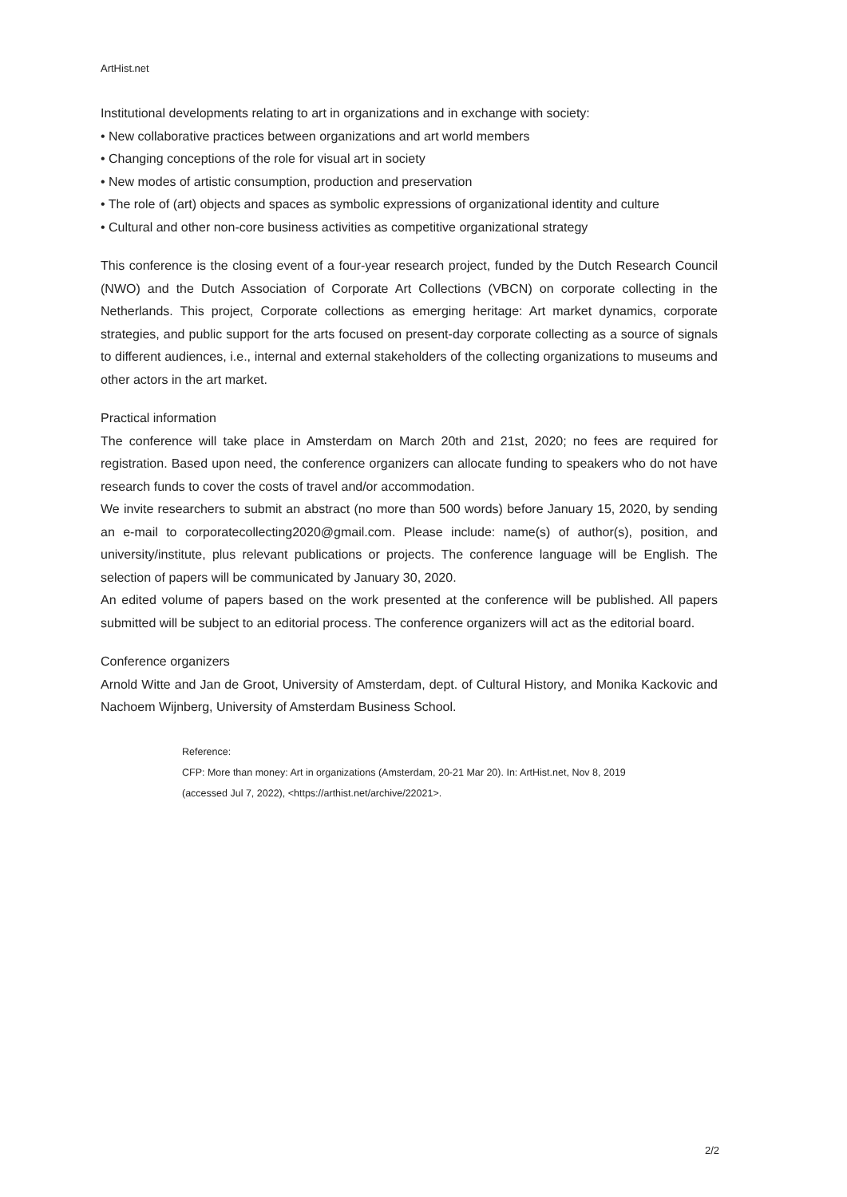ArtHist.net
Institutional developments relating to art in organizations and in exchange with society:
• New collaborative practices between organizations and art world members
• Changing conceptions of the role for visual art in society
• New modes of artistic consumption, production and preservation
• The role of (art) objects and spaces as symbolic expressions of organizational identity and culture
• Cultural and other non-core business activities as competitive organizational strategy
This conference is the closing event of a four-year research project, funded by the Dutch Research Council (NWO) and the Dutch Association of Corporate Art Collections (VBCN) on corporate collecting in the Netherlands. This project, Corporate collections as emerging heritage: Art market dynamics, corporate strategies, and public support for the arts focused on present-day corporate collecting as a source of signals to different audiences, i.e., internal and external stakeholders of the collecting organizations to museums and other actors in the art market.
Practical information
The conference will take place in Amsterdam on March 20th and 21st, 2020; no fees are required for registration. Based upon need, the conference organizers can allocate funding to speakers who do not have research funds to cover the costs of travel and/or accommodation.
We invite researchers to submit an abstract (no more than 500 words) before January 15, 2020, by sending an e-mail to corporatecollecting2020@gmail.com. Please include: name(s) of author(s), position, and university/institute, plus relevant publications or projects. The conference language will be English. The selection of papers will be communicated by January 30, 2020.
An edited volume of papers based on the work presented at the conference will be published. All papers submitted will be subject to an editorial process. The conference organizers will act as the editorial board.
Conference organizers
Arnold Witte and Jan de Groot, University of Amsterdam, dept. of Cultural History, and Monika Kackovic and Nachoem Wijnberg, University of Amsterdam Business School.
Reference:
CFP: More than money: Art in organizations (Amsterdam, 20-21 Mar 20). In: ArtHist.net, Nov 8, 2019
(accessed Jul 7, 2022), <https://arthist.net/archive/22021>.
2/2